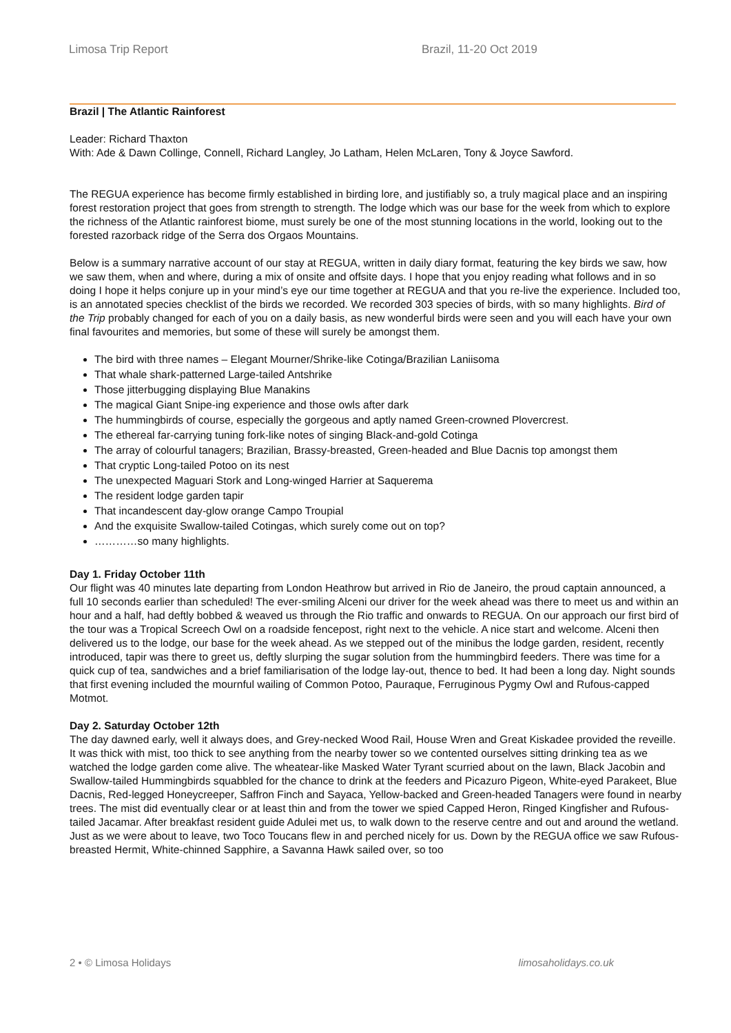Limosa Trip Report Brazil, 11-20 Oct 2019
Brazil | The Atlantic Rainforest
Leader: Richard Thaxton
With: Ade & Dawn Collinge, Connell, Richard Langley, Jo Latham, Helen McLaren, Tony & Joyce Sawford.
The REGUA experience has become firmly established in birding lore, and justifiably so, a truly magical place and an inspiring forest restoration project that goes from strength to strength. The lodge which was our base for the week from which to explore the richness of the Atlantic rainforest biome, must surely be one of the most stunning locations in the world, looking out to the forested razorback ridge of the Serra dos Orgaos Mountains.
Below is a summary narrative account of our stay at REGUA, written in daily diary format, featuring the key birds we saw, how we saw them, when and where, during a mix of onsite and offsite days. I hope that you enjoy reading what follows and in so doing I hope it helps conjure up in your mind’s eye our time together at REGUA and that you re-live the experience. Included too, is an annotated species checklist of the birds we recorded. We recorded 303 species of birds, with so many highlights. Bird of the Trip probably changed for each of you on a daily basis, as new wonderful birds were seen and you will each have your own final favourites and memories, but some of these will surely be amongst them.
The bird with three names – Elegant Mourner/Shrike-like Cotinga/Brazilian Laniisoma
That whale shark-patterned Large-tailed Antshrike
Those jitterbugging displaying Blue Manakins
The magical Giant Snipe-ing experience and those owls after dark
The hummingbirds of course, especially the gorgeous and aptly named Green-crowned Plovercrest.
The ethereal far-carrying tuning fork-like notes of singing Black-and-gold Cotinga
The array of colourful tanagers; Brazilian, Brassy-breasted, Green-headed and Blue Dacnis top amongst them
That cryptic Long-tailed Potoo on its nest
The unexpected Maguari Stork and Long-winged Harrier at Saquerema
The resident lodge garden tapir
That incandescent day-glow orange Campo Troupial
And the exquisite Swallow-tailed Cotingas, which surely come out on top?
…………so many highlights.
Day 1. Friday October 11th
Our flight was 40 minutes late departing from London Heathrow but arrived in Rio de Janeiro, the proud captain announced, a full 10 seconds earlier than scheduled! The ever-smiling Alceni our driver for the week ahead was there to meet us and within an hour and a half, had deftly bobbed & weaved us through the Rio traffic and onwards to REGUA. On our approach our first bird of the tour was a Tropical Screech Owl on a roadside fencepost, right next to the vehicle. A nice start and welcome. Alceni then delivered us to the lodge, our base for the week ahead. As we stepped out of the minibus the lodge garden, resident, recently introduced, tapir was there to greet us, deftly slurping the sugar solution from the hummingbird feeders. There was time for a quick cup of tea, sandwiches and a brief familiarisation of the lodge lay-out, thence to bed. It had been a long day. Night sounds that first evening included the mournful wailing of Common Potoo, Pauraque, Ferruginous Pygmy Owl and Rufous-capped Motmot.
Day 2. Saturday October 12th
The day dawned early, well it always does, and Grey-necked Wood Rail, House Wren and Great Kiskadee provided the reveille. It was thick with mist, too thick to see anything from the nearby tower so we contented ourselves sitting drinking tea as we watched the lodge garden come alive. The wheatear-like Masked Water Tyrant scurried about on the lawn, Black Jacobin and Swallow-tailed Hummingbirds squabbled for the chance to drink at the feeders and Picazuro Pigeon, White-eyed Parakeet, Blue Dacnis, Red-legged Honeycreeper, Saffron Finch and Sayaca, Yellow-backed and Green-headed Tanagers were found in nearby trees. The mist did eventually clear or at least thin and from the tower we spied Capped Heron, Ringed Kingfisher and Rufous-tailed Jacamar. After breakfast resident guide Adulei met us, to walk down to the reserve centre and out and around the wetland. Just as we were about to leave, two Toco Toucans flew in and perched nicely for us. Down by the REGUA office we saw Rufous-breasted Hermit, White-chinned Sapphire, a Savanna Hawk sailed over, so too
2 • © Limosa Holidays limosaholidays.co.uk